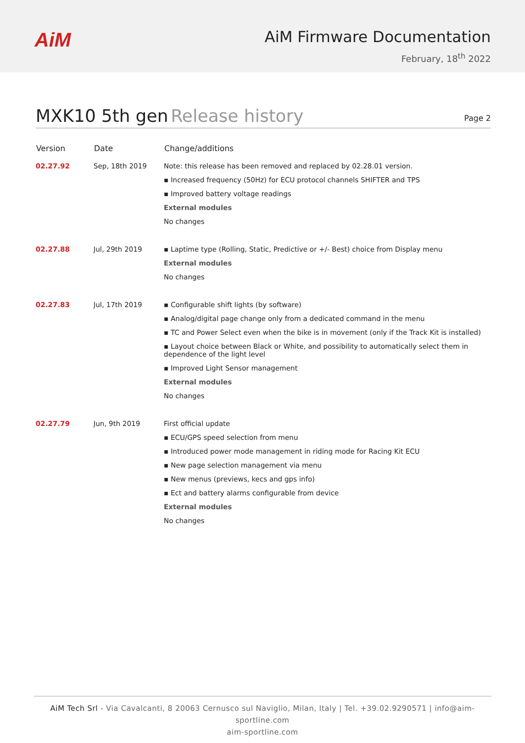AiM
AiM Firmware Documentation
February, 18<sup>th</sup> 2022
MXK10 5th gen Release history
Page 2
| Version | Date | Change/additions |
| --- | --- | --- |
| 02.27.92 | Sep, 18th 2019 | Note: this release has been removed and replaced by 02.28.01 version. ▪ Increased frequency (50Hz) for ECU protocol channels SHIFTER and TPS ▪ Improved battery voltage readings External modules No changes |
| 02.27.88 | Jul, 29th 2019 | ▪ Laptime type (Rolling, Static, Predictive or +/- Best) choice from Display menu External modules No changes |
| 02.27.83 | Jul, 17th 2019 | ▪ Configurable shift lights (by software) ▪ Analog/digital page change only from a dedicated command in the menu ▪ TC and Power Select even when the bike is in movement (only if the Track Kit is installed) ▪ Layout choice between Black or White, and possibility to automatically select them in dependence of the light level ▪ Improved Light Sensor management External modules No changes |
| 02.27.79 | Jun, 9th 2019 | First official update ▪ ECU/GPS speed selection from menu ▪ Introduced power mode management in riding mode for Racing Kit ECU ▪ New page selection management via menu ▪ New menus (previews, kecs and gps info) ▪ Ect and battery alarms configurable from device External modules No changes |
AiM Tech Srl - Via Cavalcanti, 8 20063 Cernusco sul Naviglio, Milan, Italy | Tel. +39.02.9290571 | info@aim-sportline.com
aim-sportline.com